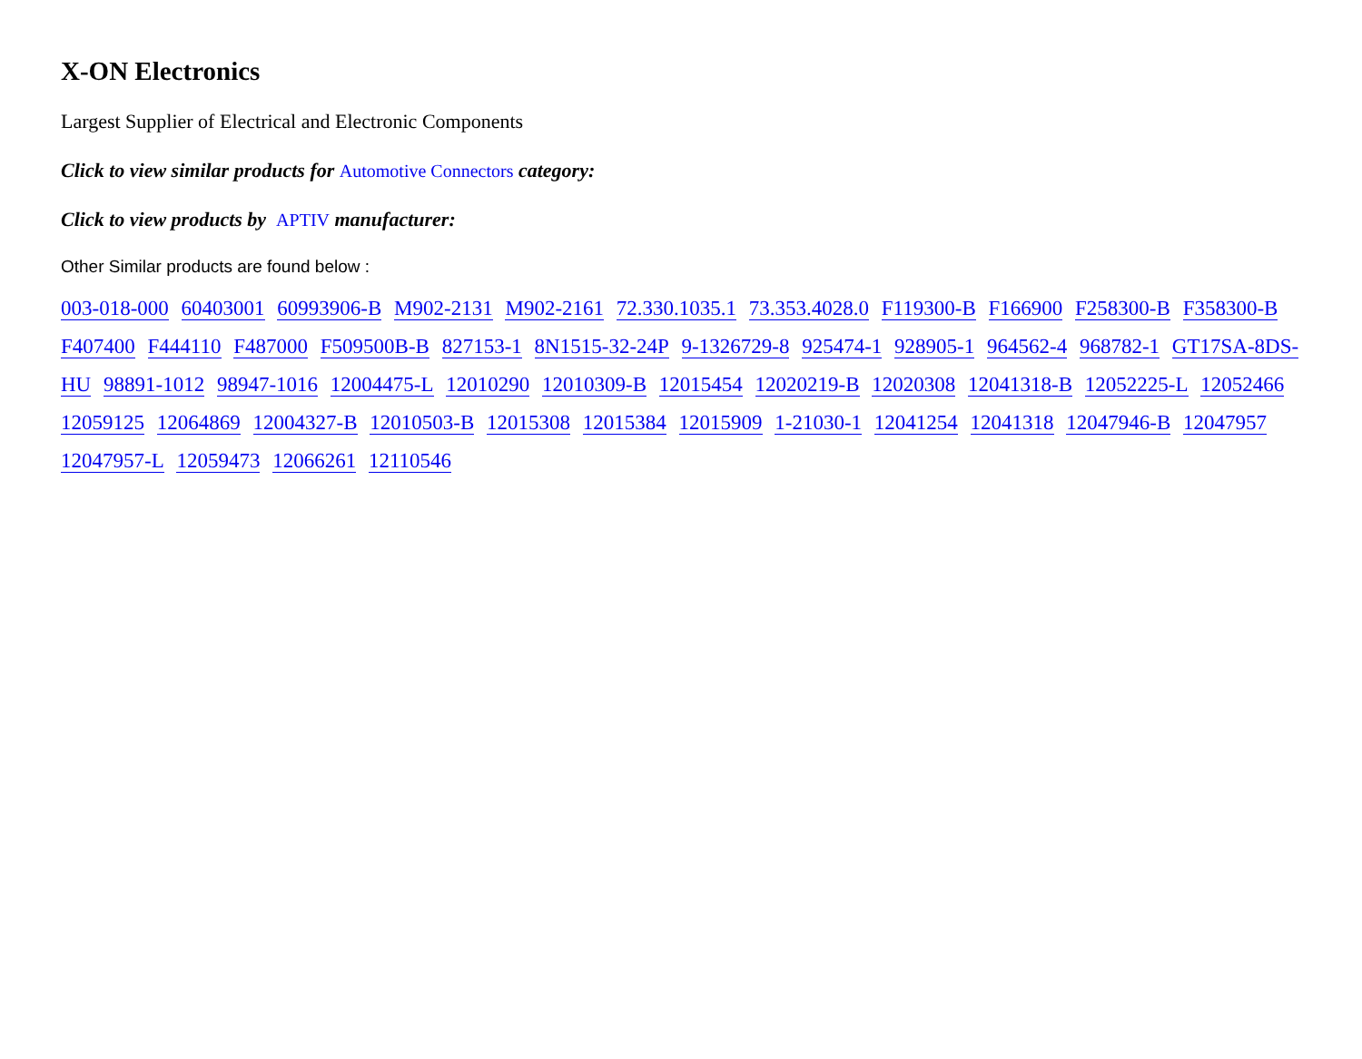X-ON Electronics
Largest Supplier of Electrical and Electronic Components
Click to view similar products for Automotive Connectors category:
Click to view products by APTIV manufacturer:
Other Similar products are found below :
003-018-000 60403001 60993906-B M902-2131 M902-2161 72.330.1035.1 73.353.4028.0 F119300-B F166900 F258300-B F358300-B F407400 F444110 F487000 F509500B-B 827153-1 8N1515-32-24P 9-1326729-8 925474-1 928905-1 964562-4 968782-1 GT17SA-8DS-HU 98891-1012 98947-1016 12004475-L 12010290 12010309-B 12015454 12020219-B 12020308 12041318-B 12052225-L 12052466 12059125 12064869 12004327-B 12010503-B 12015308 12015384 12015909 1-21030-1 12041254 12041318 12047946-B 12047957 12047957-L 12059473 12066261 12110546